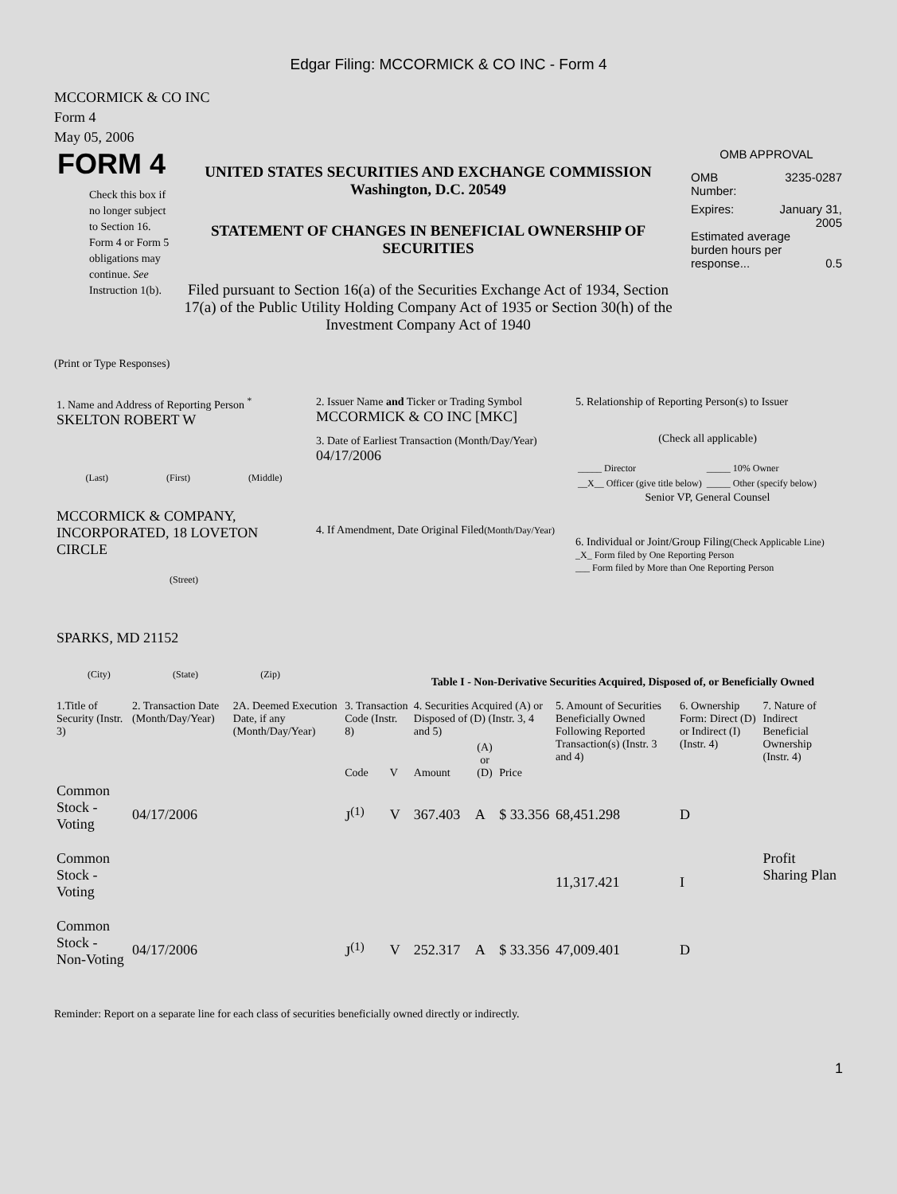Edgar Filing: MCCORMICK & CO INC - Form 4
MCCORMICK & CO INC
Form 4
May 05, 2006
FORM 4
Check this box if no longer subject to Section 16. Form 4 or Form 5 obligations may continue. See Instruction 1(b).
UNITED STATES SECURITIES AND EXCHANGE COMMISSION
Washington, D.C. 20549
STATEMENT OF CHANGES IN BENEFICIAL OWNERSHIP OF SECURITIES
Filed pursuant to Section 16(a) of the Securities Exchange Act of 1934, Section 17(a) of the Public Utility Holding Company Act of 1935 or Section 30(h) of the Investment Company Act of 1940
OMB APPROVAL
OMB
Number: 3235-0287
Expires: January 31,
2005
Estimated average burden hours per response... 0.5
(Print or Type Responses)
| 1. Name and Address of Reporting Person <sup>*</sup> SKELTON ROBERT W (Last) (First) (Middle) MCCORMICK & COMPANY, INCORPORATED, 18 LOVETON CIRCLE (Street) SPARKS, MD 21152 (City) (State) (Zip) | 2. Issuer Name and Ticker or Trading Symbol MCCORMICK & CO INC [MKC] 3. Date of Earliest Transaction (Month/Day/Year) 04/17/2006 4. If Amendment, Date Original Filed (Month/Day/Year) | 5. Relationship of Reporting Person(s) to Issuer (Check all applicable) / _____ Director / _____ 10% Owner / / __X__ Officer (give title below) / _____ Other (specify below) / Senior VP, General Counsel 6. Individual or Joint/Group Filing (Check Applicable Line) _X_ Form filed by One Reporting Person ___ Form filed by More than One Reporting Person |
Table I - Non-Derivative Securities Acquired, Disposed of, or Beneficially Owned
| 1.Title of Security (Instr. 3) | 2. Transaction Date (Month/Day/Year) | 2A. Deemed Execution Date, if any (Month/Day/Year) | 3. Transaction Code (Instr. 8) | | 4. Securities Acquired (A) or Disposed of (D) (Instr. 3, 4 and 5) | | | 5. Amount of Securities Beneficially Owned Following Reported Transaction(s) (Instr. 3 and 4) | 6. Ownership Form: Direct (D) or Indirect (I) (Instr. 4) | 7. Nature of Indirect Beneficial Ownership (Instr. 4) |
| --- | --- | --- | --- | --- | --- | --- | --- | --- | --- | --- |
| | | | Code | V | Amount | (A) or (D) | Price | | | |
| Common Stock - Voting | 04/17/2006 | | J<sup>(1)</sup> | V | 367.403 | A | $ 33.356 | 68,451.298 | D | |
| Common Stock - Voting | | | | | | | | 11,317.421 | I | Profit Sharing Plan |
| Common Stock - Non-Voting | 04/17/2006 | | J<sup>(1)</sup> | V | 252.317 | A | $ 33.356 | 47,009.401 | D | |
Reminder: Report on a separate line for each class of securities beneficially owned directly or indirectly.
1